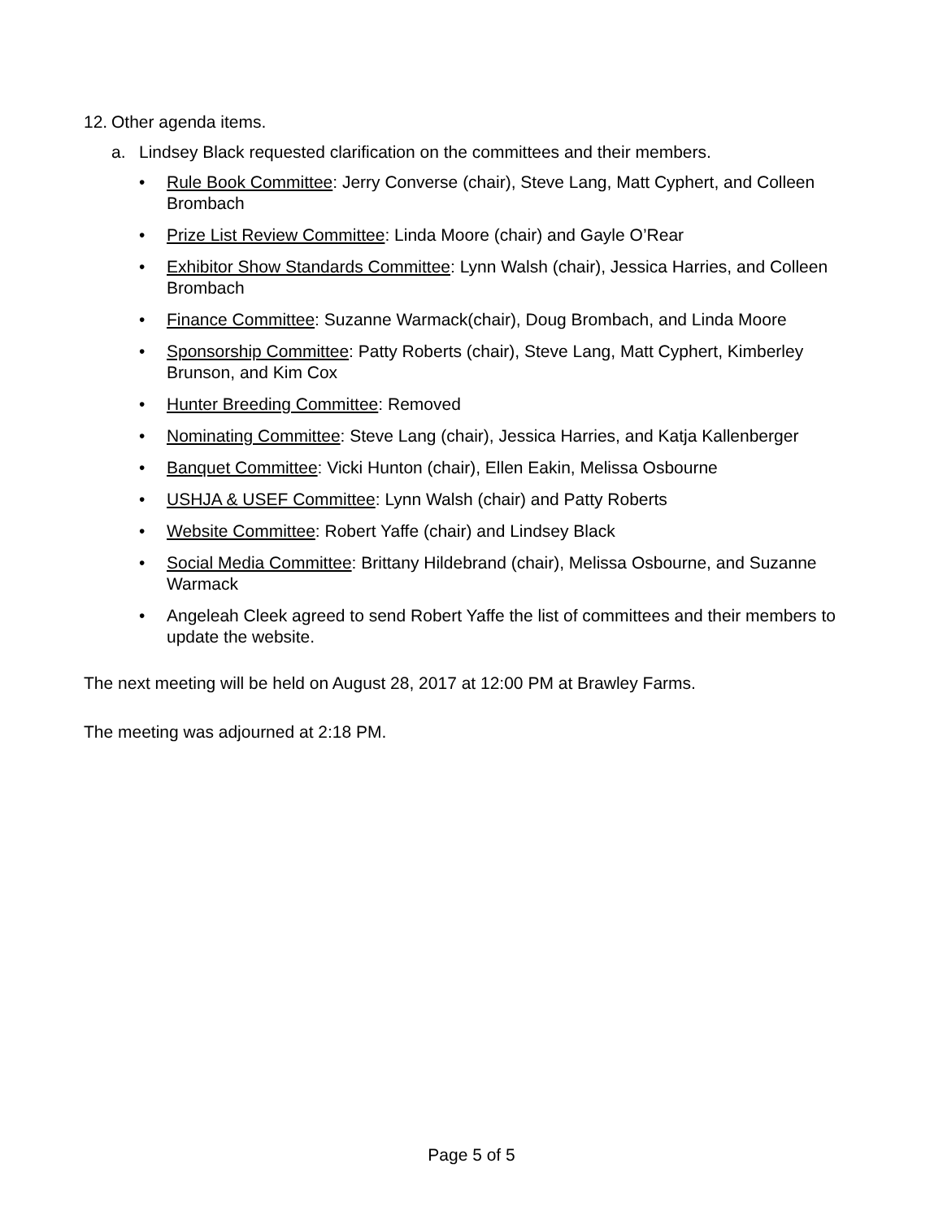12. Other agenda items.
a. Lindsey Black requested clarification on the committees and their members.
• Rule Book Committee: Jerry Converse (chair), Steve Lang, Matt Cyphert, and Colleen Brombach
• Prize List Review Committee: Linda Moore (chair) and Gayle O’Rear
• Exhibitor Show Standards Committee: Lynn Walsh (chair), Jessica Harries, and Colleen Brombach
• Finance Committee: Suzanne Warmack(chair), Doug Brombach, and Linda Moore
• Sponsorship Committee: Patty Roberts (chair), Steve Lang, Matt Cyphert, Kimberley Brunson, and Kim Cox
• Hunter Breeding Committee: Removed
• Nominating Committee: Steve Lang (chair), Jessica Harries, and Katja Kallenberger
• Banquet Committee: Vicki Hunton (chair), Ellen Eakin, Melissa Osbourne
• USHJA & USEF Committee: Lynn Walsh (chair) and Patty Roberts
• Website Committee: Robert Yaffe (chair) and Lindsey Black
• Social Media Committee: Brittany Hildebrand (chair), Melissa Osbourne, and Suzanne Warmack
• Angeleah Cleek agreed to send Robert Yaffe the list of committees and their members to update the website.
The next meeting will be held on August 28, 2017 at 12:00 PM at Brawley Farms.
The meeting was adjourned at 2:18 PM.
Page 5 of 5